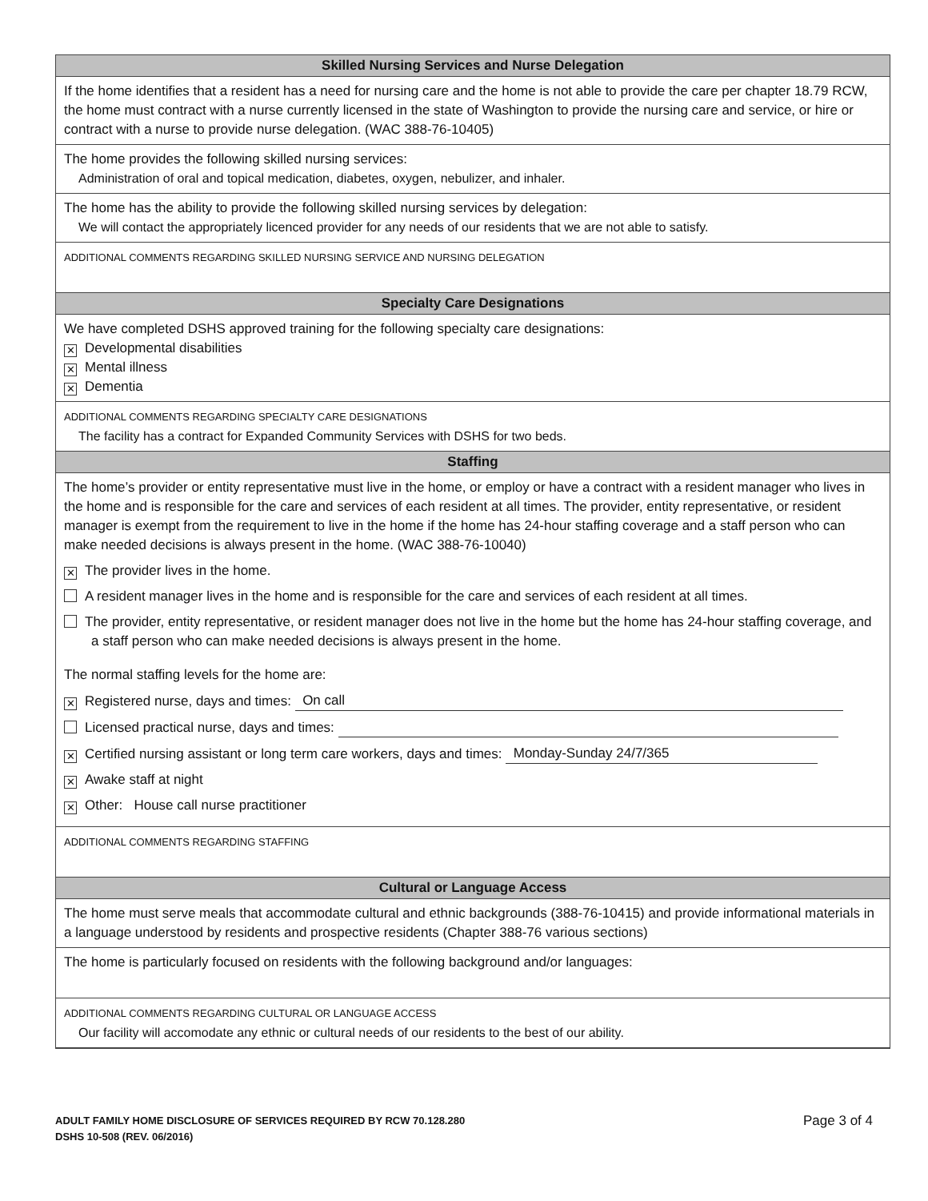Skilled Nursing Services and Nurse Delegation
If the home identifies that a resident has a need for nursing care and the home is not able to provide the care per chapter 18.79 RCW, the home must contract with a nurse currently licensed in the state of Washington to provide the nursing care and service, or hire or contract with a nurse to provide nurse delegation. (WAC 388-76-10405)
The home provides the following skilled nursing services:
Administration of oral and topical medication, diabetes, oxygen, nebulizer, and inhaler.
The home has the ability to provide the following skilled nursing services by delegation:
We will contact the appropriately licenced provider for any needs of our residents that we are not able to satisfy.
ADDITIONAL COMMENTS REGARDING SKILLED NURSING SERVICE AND NURSING DELEGATION
Specialty Care Designations
We have completed DSHS approved training for the following specialty care designations:
✕ Developmental disabilities
✕ Mental illness
✕ Dementia
ADDITIONAL COMMENTS REGARDING SPECIALTY CARE DESIGNATIONS
The facility has a contract for Expanded Community Services with DSHS for two beds.
Staffing
The home’s provider or entity representative must live in the home, or employ or have a contract with a resident manager who lives in the home and is responsible for the care and services of each resident at all times. The provider, entity representative, or resident manager is exempt from the requirement to live in the home if the home has 24-hour staffing coverage and a staff person who can make needed decisions is always present in the home. (WAC 388-76-10040)
✕ The provider lives in the home.
A resident manager lives in the home and is responsible for the care and services of each resident at all times.
The provider, entity representative, or resident manager does not live in the home but the home has 24-hour staffing coverage, and a staff person who can make needed decisions is always present in the home.
The normal staffing levels for the home are:
✕ Registered nurse, days and times: On call
Licensed practical nurse, days and times:
✕ Certified nursing assistant or long term care workers, days and times: Monday-Sunday 24/7/365
✕ Awake staff at night
✕ Other: House call nurse practitioner
ADDITIONAL COMMENTS REGARDING STAFFING
Cultural or Language Access
The home must serve meals that accommodate cultural and ethnic backgrounds (388-76-10415) and provide informational materials in a language understood by residents and prospective residents (Chapter 388-76 various sections)
The home is particularly focused on residents with the following background and/or languages:
ADDITIONAL COMMENTS REGARDING CULTURAL OR LANGUAGE ACCESS
Our facility will accomodate any ethnic or cultural needs of our residents to the best of our ability.
Page 3 of 4 ADULT FAMILY HOME DISCLOSURE OF SERVICES REQUIRED BY RCW 70.128.280
DSHS 10-508 (REV. 06/2016)